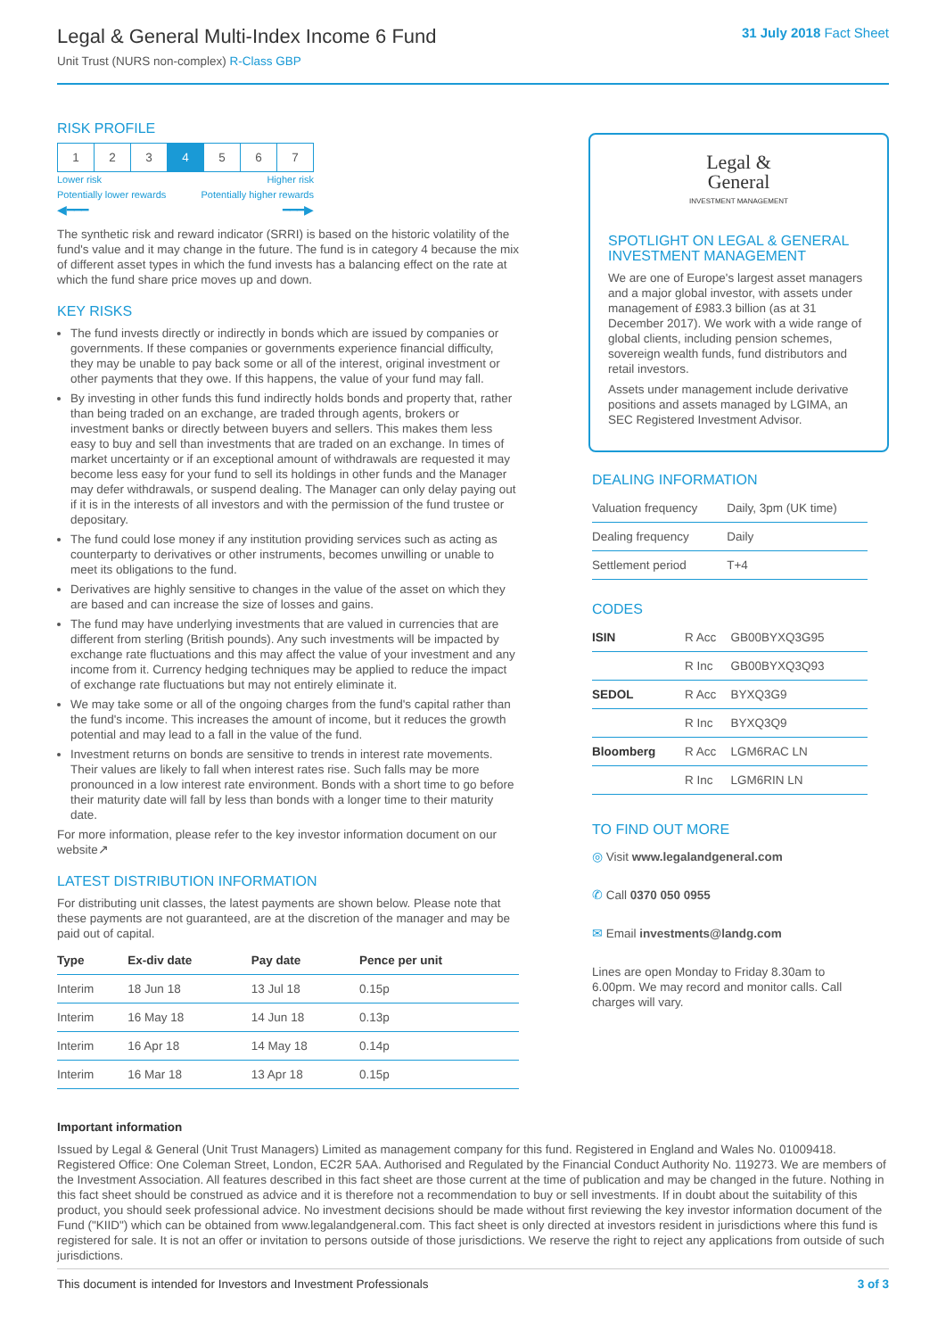Legal & General Multi-Index Income 6 Fund
Unit Trust (NURS non-complex) R-Class GBP
31 July 2018 Fact Sheet
RISK PROFILE
| 1 | 2 | 3 | 4 | 5 | 6 | 7 |
Lower risk Higher risk
Potentially lower rewards Potentially higher rewards
◀━━━ ━━━▶
The synthetic risk and reward indicator (SRRI) is based on the historic volatility of the fund's value and it may change in the future. The fund is in category 4 because the mix of different asset types in which the fund invests has a balancing effect on the rate at which the fund share price moves up and down.
KEY RISKS
The fund invests directly or indirectly in bonds which are issued by companies or governments. If these companies or governments experience financial difficulty, they may be unable to pay back some or all of the interest, original investment or other payments that they owe. If this happens, the value of your fund may fall.
By investing in other funds this fund indirectly holds bonds and property that, rather than being traded on an exchange, are traded through agents, brokers or investment banks or directly between buyers and sellers. This makes them less easy to buy and sell than investments that are traded on an exchange. In times of market uncertainty or if an exceptional amount of withdrawals are requested it may become less easy for your fund to sell its holdings in other funds and the Manager may defer withdrawals, or suspend dealing. The Manager can only delay paying out if it is in the interests of all investors and with the permission of the fund trustee or depositary.
The fund could lose money if any institution providing services such as acting as counterparty to derivatives or other instruments, becomes unwilling or unable to meet its obligations to the fund.
Derivatives are highly sensitive to changes in the value of the asset on which they are based and can increase the size of losses and gains.
The fund may have underlying investments that are valued in currencies that are different from sterling (British pounds). Any such investments will be impacted by exchange rate fluctuations and this may affect the value of your investment and any income from it. Currency hedging techniques may be applied to reduce the impact of exchange rate fluctuations but may not entirely eliminate it.
We may take some or all of the ongoing charges from the fund's capital rather than the fund's income. This increases the amount of income, but it reduces the growth potential and may lead to a fall in the value of the fund.
Investment returns on bonds are sensitive to trends in interest rate movements. Their values are likely to fall when interest rates rise. Such falls may be more pronounced in a low interest rate environment. Bonds with a short time to go before their maturity date will fall by less than bonds with a longer time to their maturity date.
For more information, please refer to the key investor information document on our website↗
LATEST DISTRIBUTION INFORMATION
For distributing unit classes, the latest payments are shown below. Please note that these payments are not guaranteed, are at the discretion of the manager and may be paid out of capital.
| Type | Ex-div date | Pay date | Pence per unit |
| --- | --- | --- | --- |
| Interim | 18 Jun 18 | 13 Jul 18 | 0.15p |
| Interim | 16 May 18 | 14 Jun 18 | 0.13p |
| Interim | 16 Apr 18 | 14 May 18 | 0.14p |
| Interim | 16 Mar 18 | 13 Apr 18 | 0.15p |
Legal &
General
INVESTMENT MANAGEMENT
SPOTLIGHT ON LEGAL & GENERAL INVESTMENT MANAGEMENT
We are one of Europe's largest asset managers and a major global investor, with assets under management of £983.3 billion (as at 31 December 2017). We work with a wide range of global clients, including pension schemes, sovereign wealth funds, fund distributors and retail investors.
Assets under management include derivative positions and assets managed by LGIMA, an SEC Registered Investment Advisor.
DEALING INFORMATION
| Valuation frequency | Daily, 3pm (UK time) |
| Dealing frequency | Daily |
| Settlement period | T+4 |
CODES
| ISIN | R Acc | GB00BYXQ3G95 |
| | R Inc | GB00BYXQ3Q93 |
| SEDOL | R Acc | BYXQ3G9 |
| | R Inc | BYXQ3Q9 |
| Bloomberg | R Acc | LGM6RAC LN |
| | R Inc | LGM6RIN LN |
TO FIND OUT MORE
◎ Visit www.legalandgeneral.com
✆ Call 0370 050 0955
✉ Email investments@landg.com
Lines are open Monday to Friday 8.30am to 6.00pm. We may record and monitor calls. Call charges will vary.
Important information
Issued by Legal & General (Unit Trust Managers) Limited as management company for this fund. Registered in England and Wales No. 01009418. Registered Office: One Coleman Street, London, EC2R 5AA. Authorised and Regulated by the Financial Conduct Authority No. 119273. We are members of the Investment Association. All features described in this fact sheet are those current at the time of publication and may be changed in the future. Nothing in this fact sheet should be construed as advice and it is therefore not a recommendation to buy or sell investments. If in doubt about the suitability of this product, you should seek professional advice. No investment decisions should be made without first reviewing the key investor information document of the Fund ("KIID") which can be obtained from www.legalandgeneral.com. This fact sheet is only directed at investors resident in jurisdictions where this fund is registered for sale. It is not an offer or invitation to persons outside of those jurisdictions. We reserve the right to reject any applications from outside of such jurisdictions.
This document is intended for Investors and Investment Professionals 3 of 3